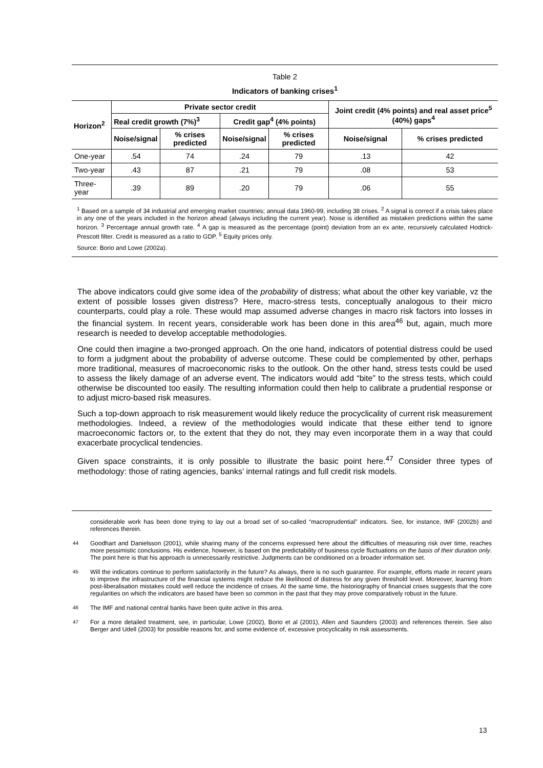Table 2
Indicators of banking crises<sup>1</sup>
| Horizon<sup>2</sup> | Private sector credit | | | | Joint credit (4% points) and real asset price<sup>5</sup> (40%) gaps<sup>4</sup> | |
| --- | --- | --- | --- | --- | --- | --- |
| | Real credit growth (7%)<sup>3</sup> | | Credit gap<sup>4</sup> (4% points) | | | |
| | Noise/signal | % crises predicted | Noise/signal | % crises predicted | Noise/signal | % crises predicted |
| One-year | .54 | 74 | .24 | 79 | .13 | 42 |
| Two-year | .43 | 87 | .21 | 79 | .08 | 53 |
| Three-year | .39 | 89 | .20 | 79 | .06 | 55 |
<sup>1</sup> Based on a sample of 34 industrial and emerging market countries; annual data 1960-99, including 38 crises. <sup>2</sup> A signal is correct if a crisis takes place in any one of the years included in the horizon ahead (always including the current year). Noise is identified as mistaken predictions within the same horizon. <sup>3</sup> Percentage annual growth rate. <sup>4</sup> A gap is measured as the percentage (point) deviation from an ex ante, recursively calculated Hodrick-Prescott filter. Credit is measured as a ratio to GDP. <sup>5</sup> Equity prices only.
Source: Borio and Lowe (2002a).
The above indicators could give some idea of the probability of distress; what about the other key variable, vz the extent of possible losses given distress? Here, macro-stress tests, conceptually analogous to their micro counterparts, could play a role. These would map assumed adverse changes in macro risk factors into losses in the financial system. In recent years, considerable work has been done in this area<sup>46</sup> but, again, much more research is needed to develop acceptable methodologies.
One could then imagine a two-pronged approach. On the one hand, indicators of potential distress could be used to form a judgment about the probability of adverse outcome. These could be complemented by other, perhaps more traditional, measures of macroeconomic risks to the outlook. On the other hand, stress tests could be used to assess the likely damage of an adverse event. The indicators would add “bite” to the stress tests, which could otherwise be discounted too easily. The resulting information could then help to calibrate a prudential response or to adjust micro-based risk measures.
Such a top-down approach to risk measurement would likely reduce the procyclicality of current risk measurement methodologies. Indeed, a review of the methodologies would indicate that these either tend to ignore macroeconomic factors or, to the extent that they do not, they may even incorporate them in a way that could exacerbate procyclical tendencies.
Given space constraints, it is only possible to illustrate the basic point here.<sup>47</sup> Consider three types of methodology: those of rating agencies, banks’ internal ratings and full credit risk models.
considerable work has been done trying to lay out a broad set of so-called “macroprudential” indicators. See, for instance, IMF (2002b) and references therein.
<sup>44</sup> Goodhart and Danielsson (2001), while sharing many of the concerns expressed here about the difficulties of measuring risk over time, reaches more pessimistic conclusions. His evidence, however, is based on the predictability of business cycle fluctuations on the basis of their duration only. The point here is that his approach is unnecessarily restrictive. Judgments can be conditioned on a broader information set.
<sup>45</sup> Will the indicators continue to perform satisfactorily in the future? As always, there is no such guarantee. For example, efforts made in recent years to improve the infrastructure of the financial systems might reduce the likelihood of distress for any given threshold level. Moreover, learning from post-liberalisation mistakes could well reduce the incidence of crises. At the same time, the historiography of financial crises suggests that the core regularities on which the indicators are based have been so common in the past that they may prove comparatively robust in the future.
<sup>46</sup> The IMF and national central banks have been quite active in this area.
<sup>47</sup> For a more detailed treatment, see, in particular, Lowe (2002), Borio et al (2001), Allen and Saunders (2003) and references therein. See also Berger and Udell (2003) for possible reasons for, and some evidence of, excessive procyclicality in risk assessments.
13